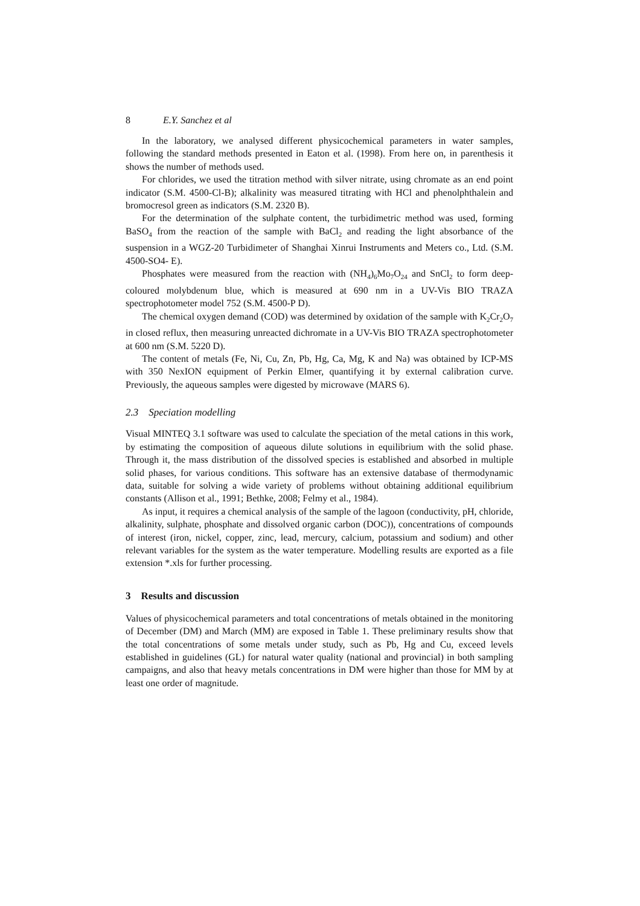8 E.Y. Sanchez et al
In the laboratory, we analysed different physicochemical parameters in water samples, following the standard methods presented in Eaton et al. (1998). From here on, in parenthesis it shows the number of methods used.
For chlorides, we used the titration method with silver nitrate, using chromate as an end point indicator (S.M. 4500-Cl-B); alkalinity was measured titrating with HCl and phenolphthalein and bromocresol green as indicators (S.M. 2320 B).
For the determination of the sulphate content, the turbidimetric method was used, forming BaSO<sub>4</sub> from the reaction of the sample with BaCl<sub>2</sub> and reading the light absorbance of the suspension in a WGZ-20 Turbidimeter of Shanghai Xinrui Instruments and Meters co., Ltd. (S.M. 4500-SO4- E).
Phosphates were measured from the reaction with (NH<sub>4</sub>)<sub>6</sub>Mo<sub>7</sub>O<sub>24</sub> and SnCl<sub>2</sub> to form deep-coloured molybdenum blue, which is measured at 690 nm in a UV-Vis BIO TRAZA spectrophotometer model 752 (S.M. 4500-P D).
The chemical oxygen demand (COD) was determined by oxidation of the sample with K<sub>2</sub>Cr<sub>2</sub>O<sub>7</sub> in closed reflux, then measuring unreacted dichromate in a UV-Vis BIO TRAZA spectrophotometer at 600 nm (S.M. 5220 D).
The content of metals (Fe, Ni, Cu, Zn, Pb, Hg, Ca, Mg, K and Na) was obtained by ICP-MS with 350 NexION equipment of Perkin Elmer, quantifying it by external calibration curve. Previously, the aqueous samples were digested by microwave (MARS 6).
2.3 Speciation modelling
Visual MINTEQ 3.1 software was used to calculate the speciation of the metal cations in this work, by estimating the composition of aqueous dilute solutions in equilibrium with the solid phase. Through it, the mass distribution of the dissolved species is established and absorbed in multiple solid phases, for various conditions. This software has an extensive database of thermodynamic data, suitable for solving a wide variety of problems without obtaining additional equilibrium constants (Allison et al., 1991; Bethke, 2008; Felmy et al., 1984).
As input, it requires a chemical analysis of the sample of the lagoon (conductivity, pH, chloride, alkalinity, sulphate, phosphate and dissolved organic carbon (DOC)), concentrations of compounds of interest (iron, nickel, copper, zinc, lead, mercury, calcium, potassium and sodium) and other relevant variables for the system as the water temperature. Modelling results are exported as a file extension *.xls for further processing.
3 Results and discussion
Values of physicochemical parameters and total concentrations of metals obtained in the monitoring of December (DM) and March (MM) are exposed in Table 1. These preliminary results show that the total concentrations of some metals under study, such as Pb, Hg and Cu, exceed levels established in guidelines (GL) for natural water quality (national and provincial) in both sampling campaigns, and also that heavy metals concentrations in DM were higher than those for MM by at least one order of magnitude.